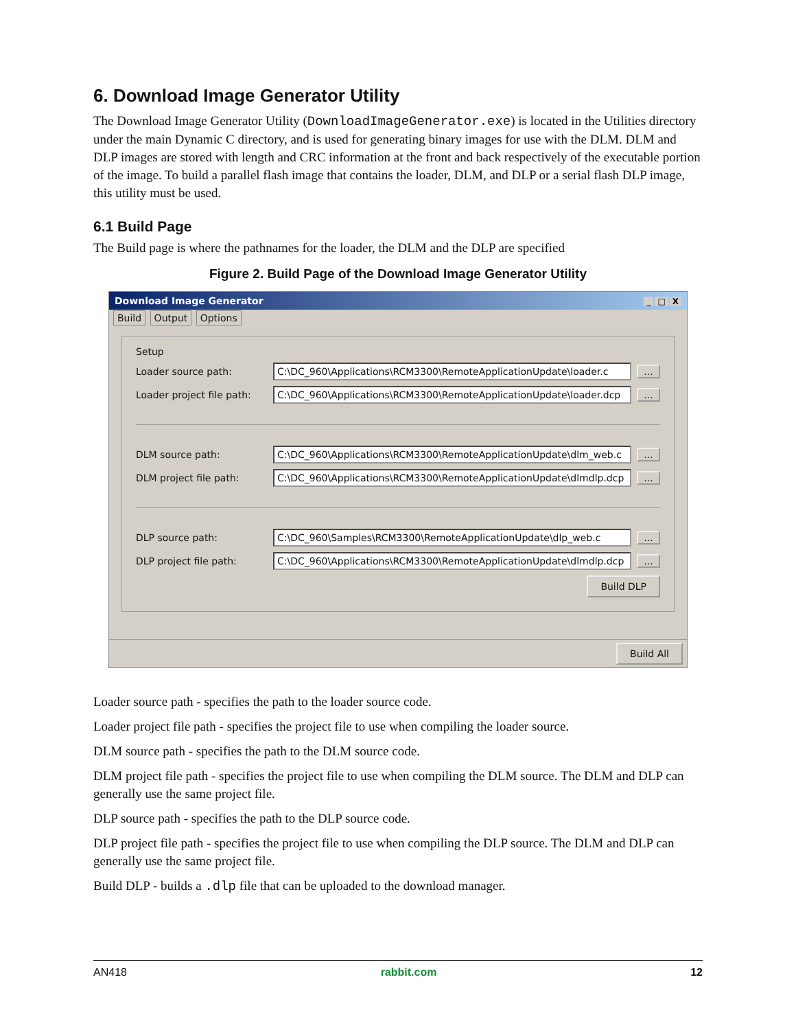6. Download Image Generator Utility
The Download Image Generator Utility (DownloadImageGenerator.exe) is located in the Utilities directory under the main Dynamic C directory, and is used for generating binary images for use with the DLM. DLM and DLP images are stored with length and CRC information at the front and back respectively of the executable portion of the image. To build a parallel flash image that contains the loader, DLM, and DLP or a serial flash DLP image, this utility must be used.
6.1 Build Page
The Build page is where the pathnames for the loader, the DLM and the DLP are specified
Figure 2. Build Page of the Download Image Generator Utility
Download Image Generator _ □ X
Build Output Options
Setup
Loader source path: C:\DC_960\Applications\RCM3300\RemoteApplicationUpdate\loader.c...
Loader project file path: C:\DC_960\Applications\RCM3300\RemoteApplicationUpdate\loader.dcp...
DLM source path: C:\DC_960\Applications\RCM3300\RemoteApplicationUpdate\dlm_web.c...
DLM project file path: C:\DC_960\Applications\RCM3300\RemoteApplicationUpdate\dlmdlp.dcp...
DLP source path: C:\DC_960\Samples\RCM3300\RemoteApplicationUpdate\dlp_web.c...
DLP project file path: C:\DC_960\Applications\RCM3300\RemoteApplicationUpdate\dlmdlp.dcp...
Build DLP
Build All
Loader source path - specifies the path to the loader source code.
Loader project file path - specifies the project file to use when compiling the loader source.
DLM source path - specifies the path to the DLM source code.
DLM project file path - specifies the project file to use when compiling the DLM source. The DLM and DLP can generally use the same project file.
DLP source path - specifies the path to the DLP source code.
DLP project file path - specifies the project file to use when compiling the DLP source. The DLM and DLP can generally use the same project file.
Build DLP - builds a .dlp file that can be uploaded to the download manager.
AN418 rabbit.com 12